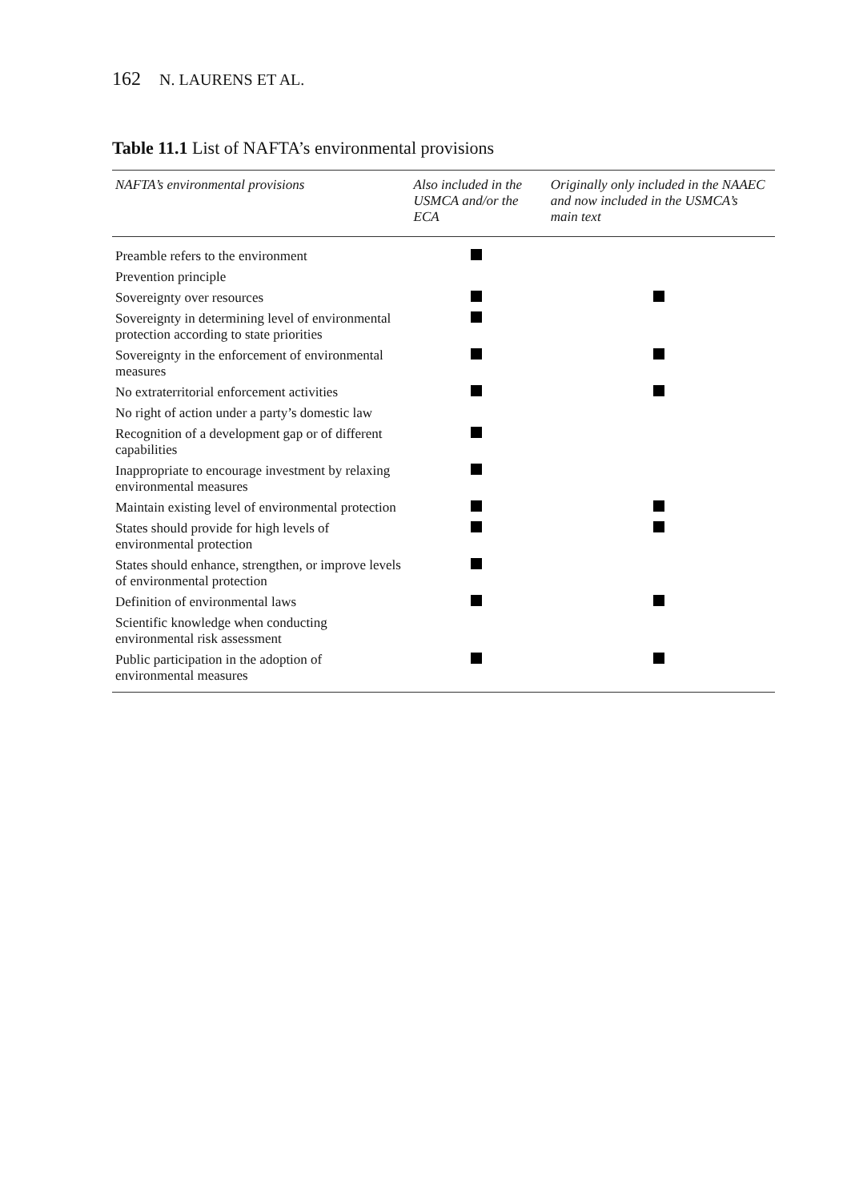162 N. LAURENS ET AL.
Table 11.1 List of NAFTA’s environmental provisions
| NAFTA’s environmental provisions | Also included in the USMCA and/or the ECA | Originally only included in the NAAEC and now included in the USMCA’s main text |
| --- | --- | --- |
| Preamble refers to the environment | | |
| Prevention principle | | |
| Sovereignty over resources | | |
| Sovereignty in determining level of environmental protection according to state priorities | | |
| Sovereignty in the enforcement of environmental measures | | |
| No extraterritorial enforcement activities | | |
| No right of action under a party’s domestic law | | |
| Recognition of a development gap or of different capabilities | | |
| Inappropriate to encourage investment by relaxing environmental measures | | |
| Maintain existing level of environmental protection | | |
| States should provide for high levels of environmental protection | | |
| States should enhance, strengthen, or improve levels of environmental protection | | |
| Definition of environmental laws | | |
| Scientific knowledge when conducting environmental risk assessment | | |
| Public participation in the adoption of environmental measures | | |